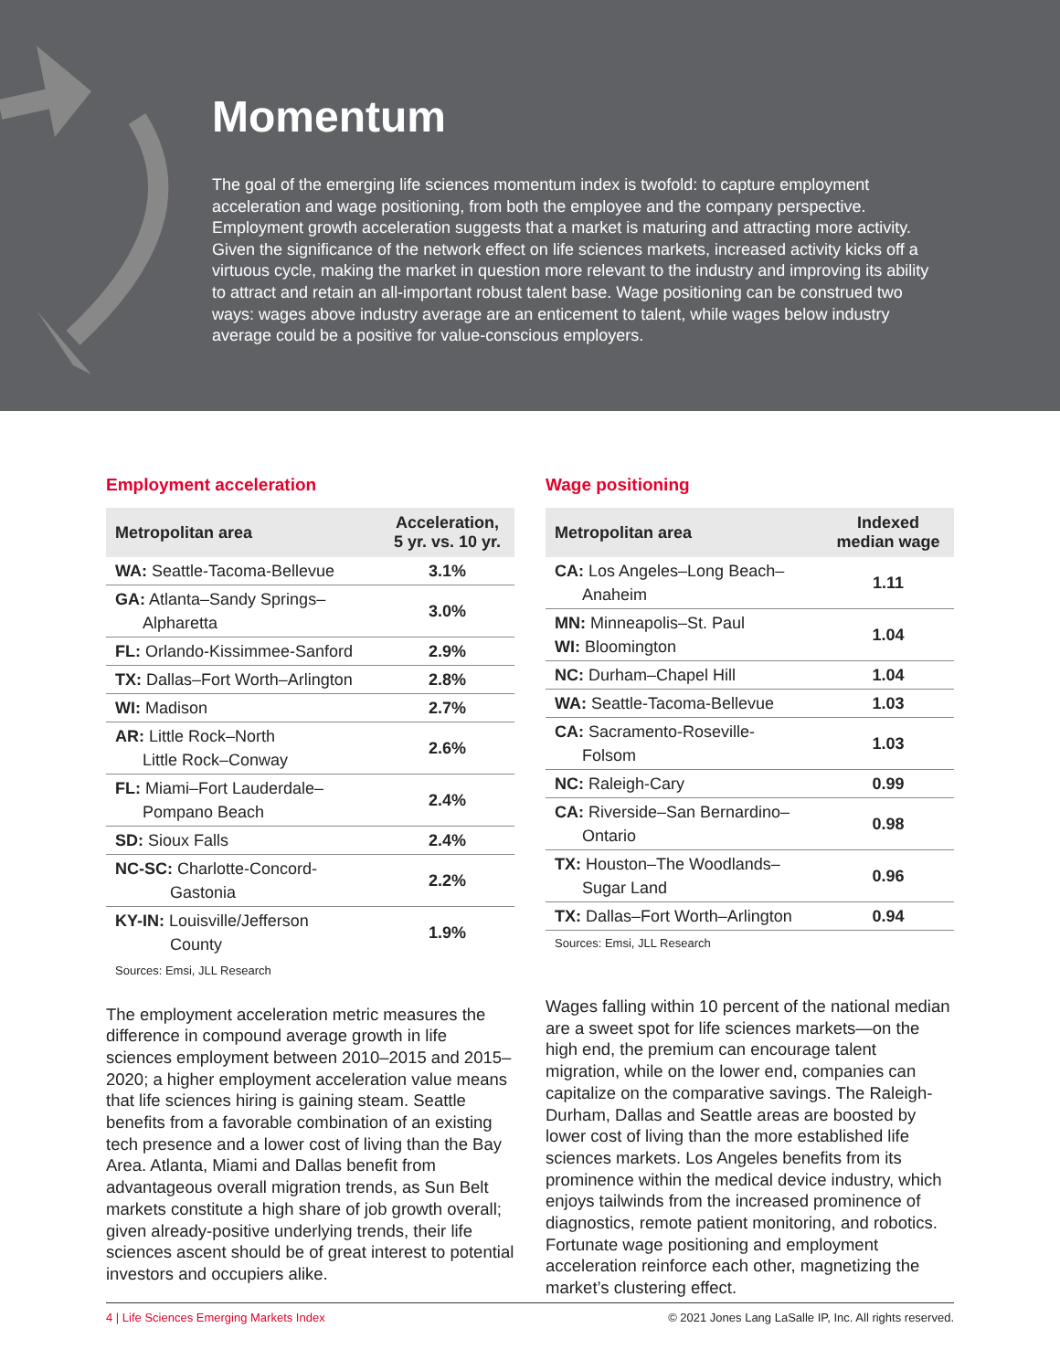Momentum
The goal of the emerging life sciences momentum index is twofold: to capture employment acceleration and wage positioning, from both the employee and the company perspective. Employment growth acceleration suggests that a market is maturing and attracting more activity. Given the significance of the network effect on life sciences markets, increased activity kicks off a virtuous cycle, making the market in question more relevant to the industry and improving its ability to attract and retain an all-important robust talent base. Wage positioning can be construed two ways: wages above industry average are an enticement to talent, while wages below industry average could be a positive for value-conscious employers.
Employment acceleration
| Metropolitan area | Acceleration, 5 yr. vs. 10 yr. |
| --- | --- |
| WA: Seattle-Tacoma-Bellevue | 3.1% |
| GA: Atlanta–Sandy Springs– Alpharetta | 3.0% |
| FL: Orlando-Kissimmee-Sanford | 2.9% |
| TX: Dallas–Fort Worth–Arlington | 2.8% |
| WI: Madison | 2.7% |
| AR: Little Rock–North Little Rock–Conway | 2.6% |
| FL: Miami–Fort Lauderdale– Pompano Beach | 2.4% |
| SD: Sioux Falls | 2.4% |
| NC-SC: Charlotte-Concord- Gastonia | 2.2% |
| KY-IN: Louisville/Jefferson County | 1.9% |
Sources: Emsi, JLL Research
The employment acceleration metric measures the difference in compound average growth in life sciences employment between 2010–2015 and 2015–2020; a higher employment acceleration value means that life sciences hiring is gaining steam. Seattle benefits from a favorable combination of an existing tech presence and a lower cost of living than the Bay Area. Atlanta, Miami and Dallas benefit from advantageous overall migration trends, as Sun Belt markets constitute a high share of job growth overall; given already-positive underlying trends, their life sciences ascent should be of great interest to potential investors and occupiers alike.
Wage positioning
| Metropolitan area | Indexed median wage |
| --- | --- |
| CA: Los Angeles–Long Beach– Anaheim | 1.11 |
| MN: Minneapolis–St. Paul WI: Bloomington | 1.04 |
| NC: Durham–Chapel Hill | 1.04 |
| WA: Seattle-Tacoma-Bellevue | 1.03 |
| CA: Sacramento-Roseville- Folsom | 1.03 |
| NC: Raleigh-Cary | 0.99 |
| CA: Riverside–San Bernardino– Ontario | 0.98 |
| TX: Houston–The Woodlands– Sugar Land | 0.96 |
| TX: Dallas–Fort Worth–Arlington | 0.94 |
Sources: Emsi, JLL Research
Wages falling within 10 percent of the national median are a sweet spot for life sciences markets—on the high end, the premium can encourage talent migration, while on the lower end, companies can capitalize on the comparative savings. The Raleigh-Durham, Dallas and Seattle areas are boosted by lower cost of living than the more established life sciences markets. Los Angeles benefits from its prominence within the medical device industry, which enjoys tailwinds from the increased prominence of diagnostics, remote patient monitoring, and robotics. Fortunate wage positioning and employment acceleration reinforce each other, magnetizing the market’s clustering effect.
4 | Life Sciences Emerging Markets Index © 2021 Jones Lang LaSalle IP, Inc. All rights reserved.